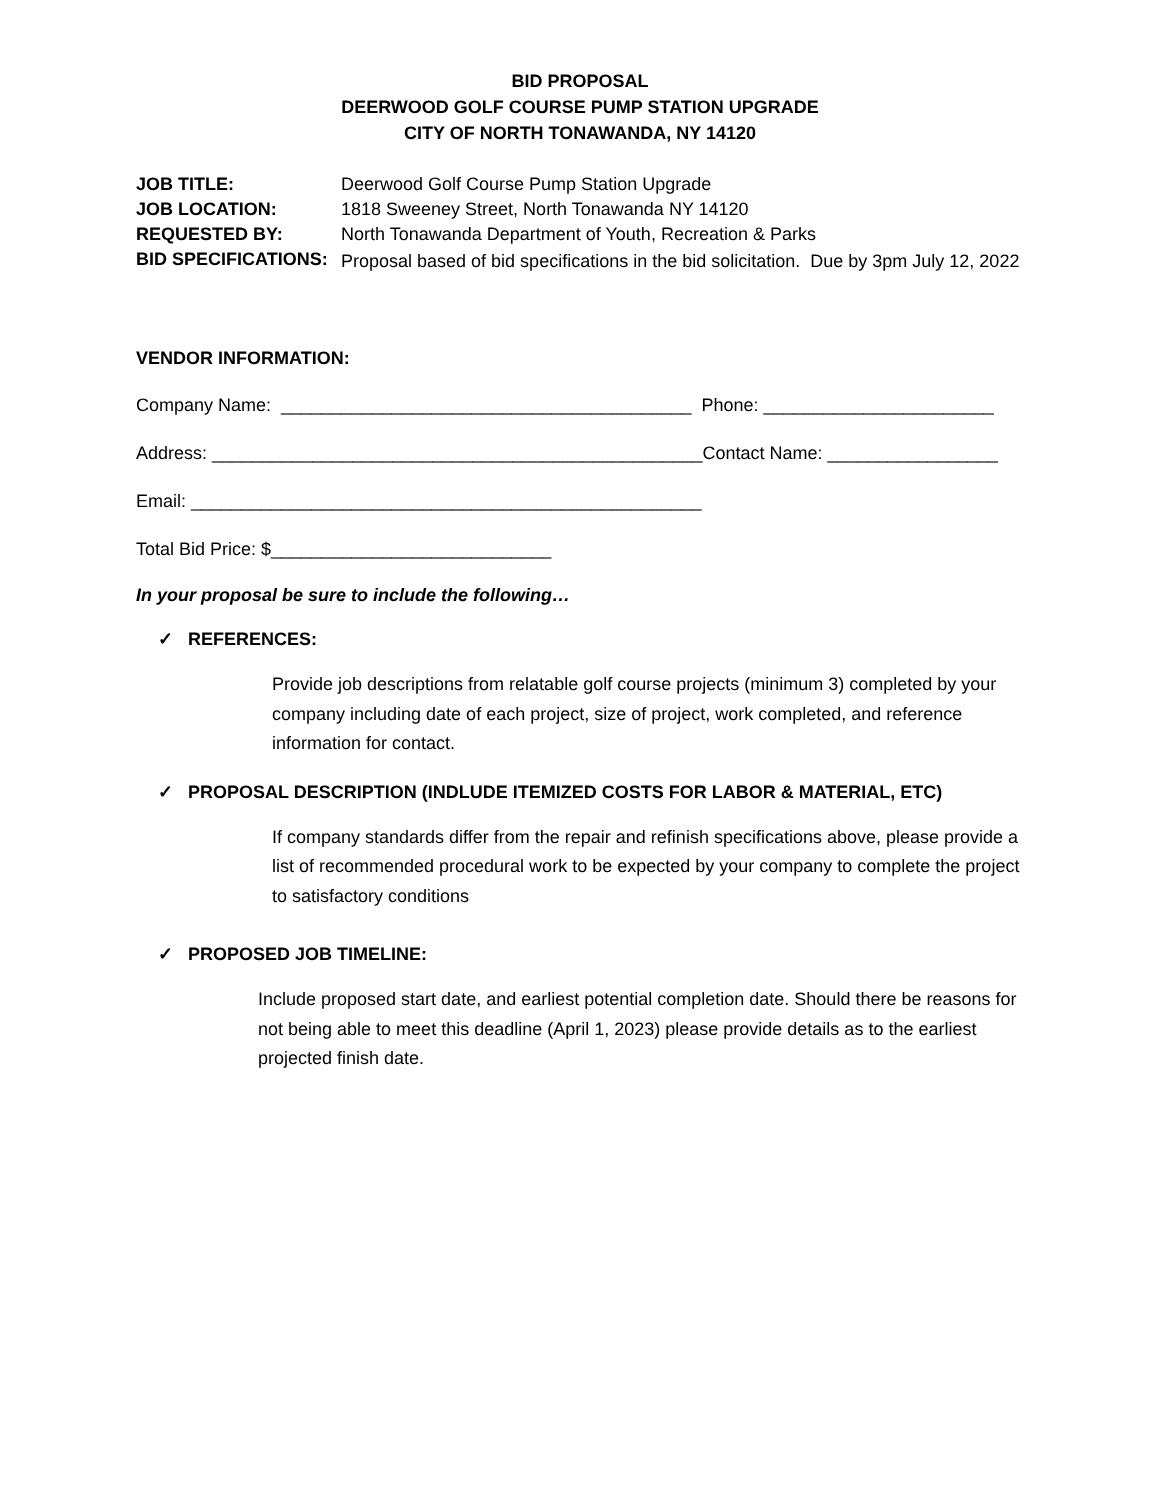BID PROPOSAL
DEERWOOD GOLF COURSE PUMP STATION UPGRADE
CITY OF NORTH TONAWANDA, NY 14120
| JOB TITLE: | Deerwood Golf Course Pump Station Upgrade |
| JOB LOCATION: | 1818 Sweeney Street, North Tonawanda NY 14120 |
| REQUESTED BY: | North Tonawanda Department of Youth, Recreation & Parks |
| BID SPECIFICATIONS: | Proposal based of bid specifications in the bid solicitation. Due by 3pm July 12, 2022 |
VENDOR INFORMATION:
Company Name: _________________________________________ Phone: _______________________
Address: _________________________________________________Contact Name: _________________
Email: ___________________________________________________
Total Bid Price: $____________________________
In your proposal be sure to include the following…
✓ REFERENCES:
Provide job descriptions from relatable golf course projects (minimum 3) completed by your company including date of each project, size of project, work completed, and reference information for contact.
✓ PROPOSAL DESCRIPTION (INDLUDE ITEMIZED COSTS FOR LABOR & MATERIAL, ETC)
If company standards differ from the repair and refinish specifications above, please provide a list of recommended procedural work to be expected by your company to complete the project to satisfactory conditions
✓ PROPOSED JOB TIMELINE:
Include proposed start date, and earliest potential completion date. Should there be reasons for not being able to meet this deadline (April 1, 2023) please provide details as to the earliest projected finish date.